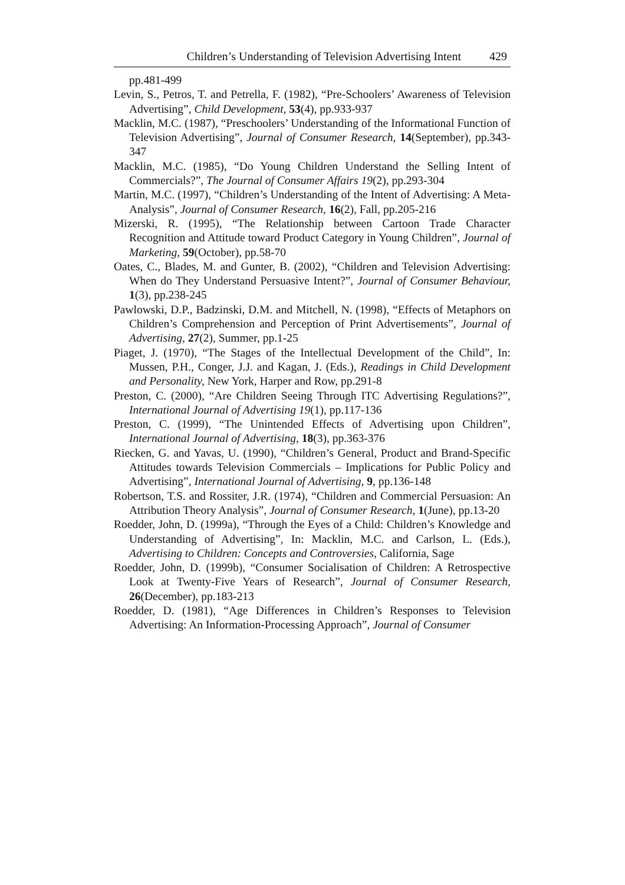Children’s Understanding of Television Advertising Intent 429
pp.481-499
Levin, S., Petros, T. and Petrella, F. (1982), “Pre-Schoolers’ Awareness of Television Advertising”, Child Development, 53(4), pp.933-937
Macklin, M.C. (1987), “Preschoolers’ Understanding of the Informational Function of Television Advertising”, Journal of Consumer Research, 14(September), pp.343-347
Macklin, M.C. (1985), “Do Young Children Understand the Selling Intent of Commercials?”, The Journal of Consumer Affairs 19(2), pp.293-304
Martin, M.C. (1997), “Children’s Understanding of the Intent of Advertising: A Meta-Analysis”, Journal of Consumer Research, 16(2), Fall, pp.205-216
Mizerski, R. (1995), “The Relationship between Cartoon Trade Character Recognition and Attitude toward Product Category in Young Children”, Journal of Marketing, 59(October), pp.58-70
Oates, C., Blades, M. and Gunter, B. (2002), “Children and Television Advertising: When do They Understand Persuasive Intent?”, Journal of Consumer Behaviour, 1(3), pp.238-245
Pawlowski, D.P., Badzinski, D.M. and Mitchell, N. (1998), “Effects of Metaphors on Children’s Comprehension and Perception of Print Advertisements”, Journal of Advertising, 27(2), Summer, pp.1-25
Piaget, J. (1970), “The Stages of the Intellectual Development of the Child”, In: Mussen, P.H., Conger, J.J. and Kagan, J. (Eds.), Readings in Child Development and Personality, New York, Harper and Row, pp.291-8
Preston, C. (2000), “Are Children Seeing Through ITC Advertising Regulations?”, International Journal of Advertising 19(1), pp.117-136
Preston, C. (1999), “The Unintended Effects of Advertising upon Children”, International Journal of Advertising, 18(3), pp.363-376
Riecken, G. and Yavas, U. (1990), “Children’s General, Product and Brand-Specific Attitudes towards Television Commercials – Implications for Public Policy and Advertising”, International Journal of Advertising, 9, pp.136-148
Robertson, T.S. and Rossiter, J.R. (1974), “Children and Commercial Persuasion: An Attribution Theory Analysis”, Journal of Consumer Research, 1(June), pp.13-20
Roedder, John, D. (1999a), “Through the Eyes of a Child: Children’s Knowledge and Understanding of Advertising”, In: Macklin, M.C. and Carlson, L. (Eds.), Advertising to Children: Concepts and Controversies, California, Sage
Roedder, John, D. (1999b), “Consumer Socialisation of Children: A Retrospective Look at Twenty-Five Years of Research”, Journal of Consumer Research, 26(December), pp.183-213
Roedder, D. (1981), “Age Differences in Children’s Responses to Television Advertising: An Information-Processing Approach”, Journal of Consumer